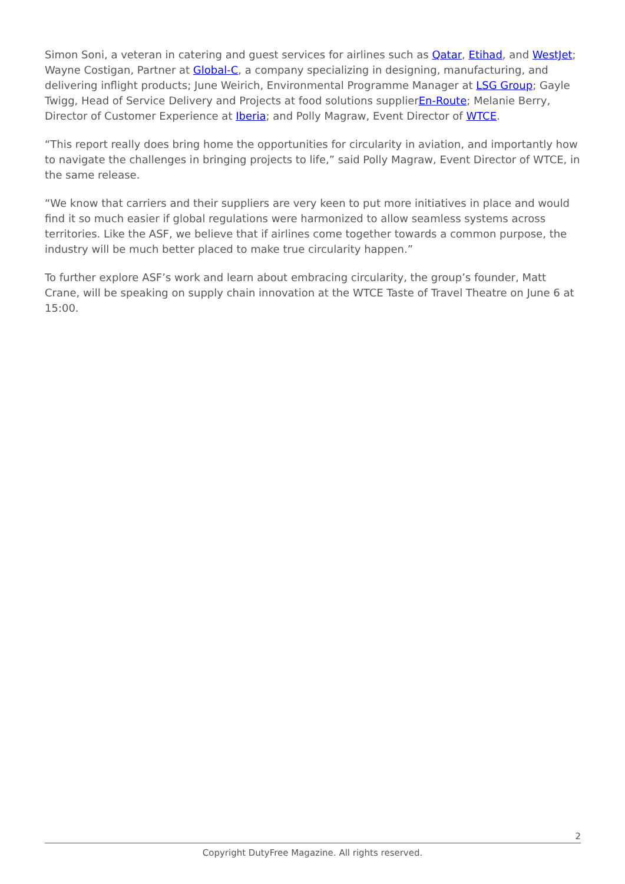Simon Soni, a veteran in catering and guest services for airlines such as Qatar, Etihad, and WestJet; Wayne Costigan, Partner at Global-C, a company specializing in designing, manufacturing, and delivering inflight products; June Weirich, Environmental Programme Manager at LSG Group; Gayle Twigg, Head of Service Delivery and Projects at food solutions supplierEn-Route; Melanie Berry, Director of Customer Experience at Iberia; and Polly Magraw, Event Director of WTCE.
“This report really does bring home the opportunities for circularity in aviation, and importantly how to navigate the challenges in bringing projects to life,” said Polly Magraw, Event Director of WTCE, in the same release.
“We know that carriers and their suppliers are very keen to put more initiatives in place and would find it so much easier if global regulations were harmonized to allow seamless systems across territories. Like the ASF, we believe that if airlines come together towards a common purpose, the industry will be much better placed to make true circularity happen.”
To further explore ASF’s work and learn about embracing circularity, the group’s founder, Matt Crane, will be speaking on supply chain innovation at the WTCE Taste of Travel Theatre on June 6 at 15:00.
2
Copyright DutyFree Magazine. All rights reserved.